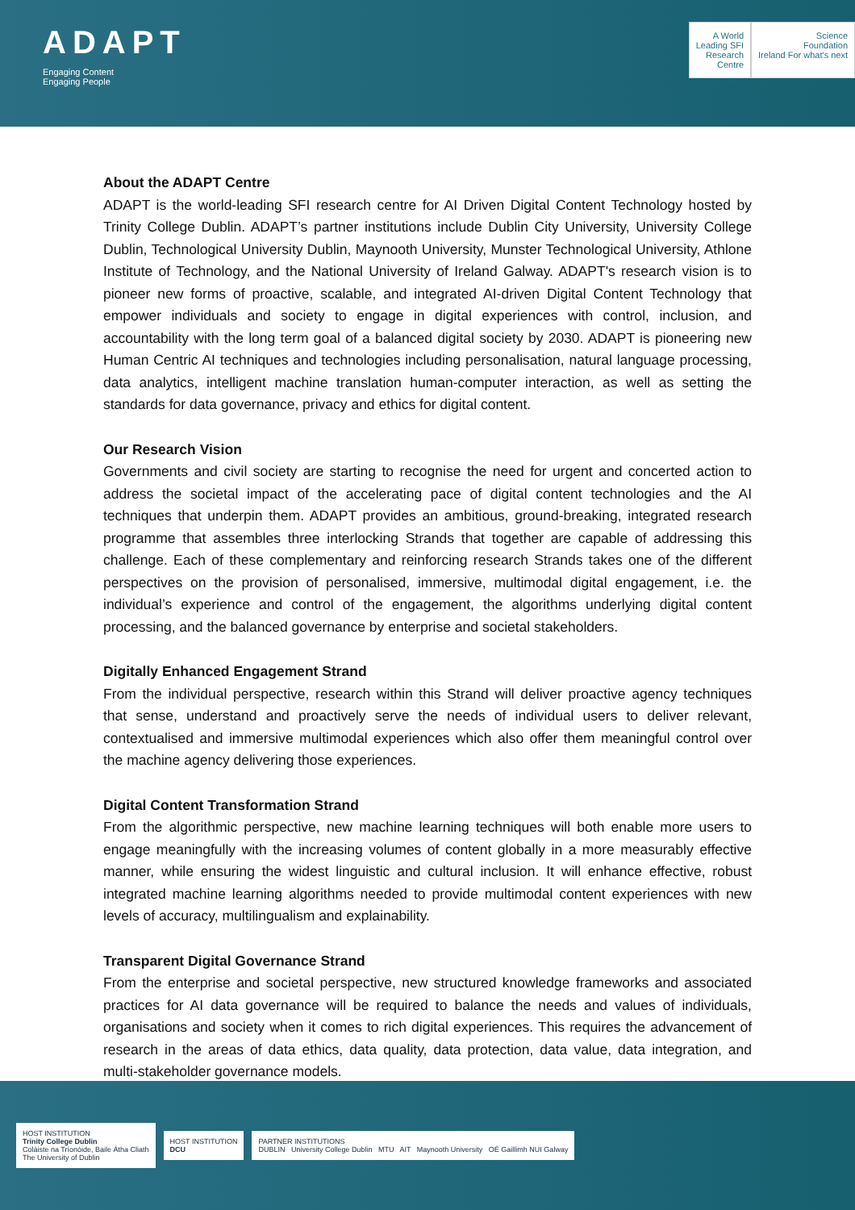ADAPT
Engaging Content
Engaging People
A World
Leading SFI
Research
Centre
Science
Foundation
Ireland For what's next
About the ADAPT Centre
ADAPT is the world-leading SFI research centre for AI Driven Digital Content Technology hosted by Trinity College Dublin. ADAPT’s partner institutions include Dublin City University, University College Dublin, Technological University Dublin, Maynooth University, Munster Technological University, Athlone Institute of Technology, and the National University of Ireland Galway. ADAPT's research vision is to pioneer new forms of proactive, scalable, and integrated AI-driven Digital Content Technology that empower individuals and society to engage in digital experiences with control, inclusion, and accountability with the long term goal of a balanced digital society by 2030. ADAPT is pioneering new Human Centric AI techniques and technologies including personalisation, natural language processing, data analytics, intelligent machine translation human-computer interaction, as well as setting the standards for data governance, privacy and ethics for digital content.
Our Research Vision
Governments and civil society are starting to recognise the need for urgent and concerted action to address the societal impact of the accelerating pace of digital content technologies and the AI techniques that underpin them. ADAPT provides an ambitious, ground-breaking, integrated research programme that assembles three interlocking Strands that together are capable of addressing this challenge. Each of these complementary and reinforcing research Strands takes one of the different perspectives on the provision of personalised, immersive, multimodal digital engagement, i.e. the individual’s experience and control of the engagement, the algorithms underlying digital content processing, and the balanced governance by enterprise and societal stakeholders.
Digitally Enhanced Engagement Strand
From the individual perspective, research within this Strand will deliver proactive agency techniques that sense, understand and proactively serve the needs of individual users to deliver relevant, contextualised and immersive multimodal experiences which also offer them meaningful control over the machine agency delivering those experiences.
Digital Content Transformation Strand
From the algorithmic perspective, new machine learning techniques will both enable more users to engage meaningfully with the increasing volumes of content globally in a more measurably effective manner, while ensuring the widest linguistic and cultural inclusion. It will enhance effective, robust integrated machine learning algorithms needed to provide multimodal content experiences with new levels of accuracy, multilingualism and explainability.
Transparent Digital Governance Strand
From the enterprise and societal perspective, new structured knowledge frameworks and associated practices for AI data governance will be required to balance the needs and values of individuals, organisations and society when it comes to rich digital experiences. This requires the advancement of research in the areas of data ethics, data quality, data protection, data value, data integration, and multi-stakeholder governance models.
HOST INSTITUTION
Trinity College Dublin
Coláiste na Tríonóide, Baile Átha Cliath
The University of Dublin
HOST INSTITUTION
DCU
PARTNER INSTITUTIONS
DUBLIN University College Dublin MTU AIT Maynooth University OÉ Gaillimh NUI Galway